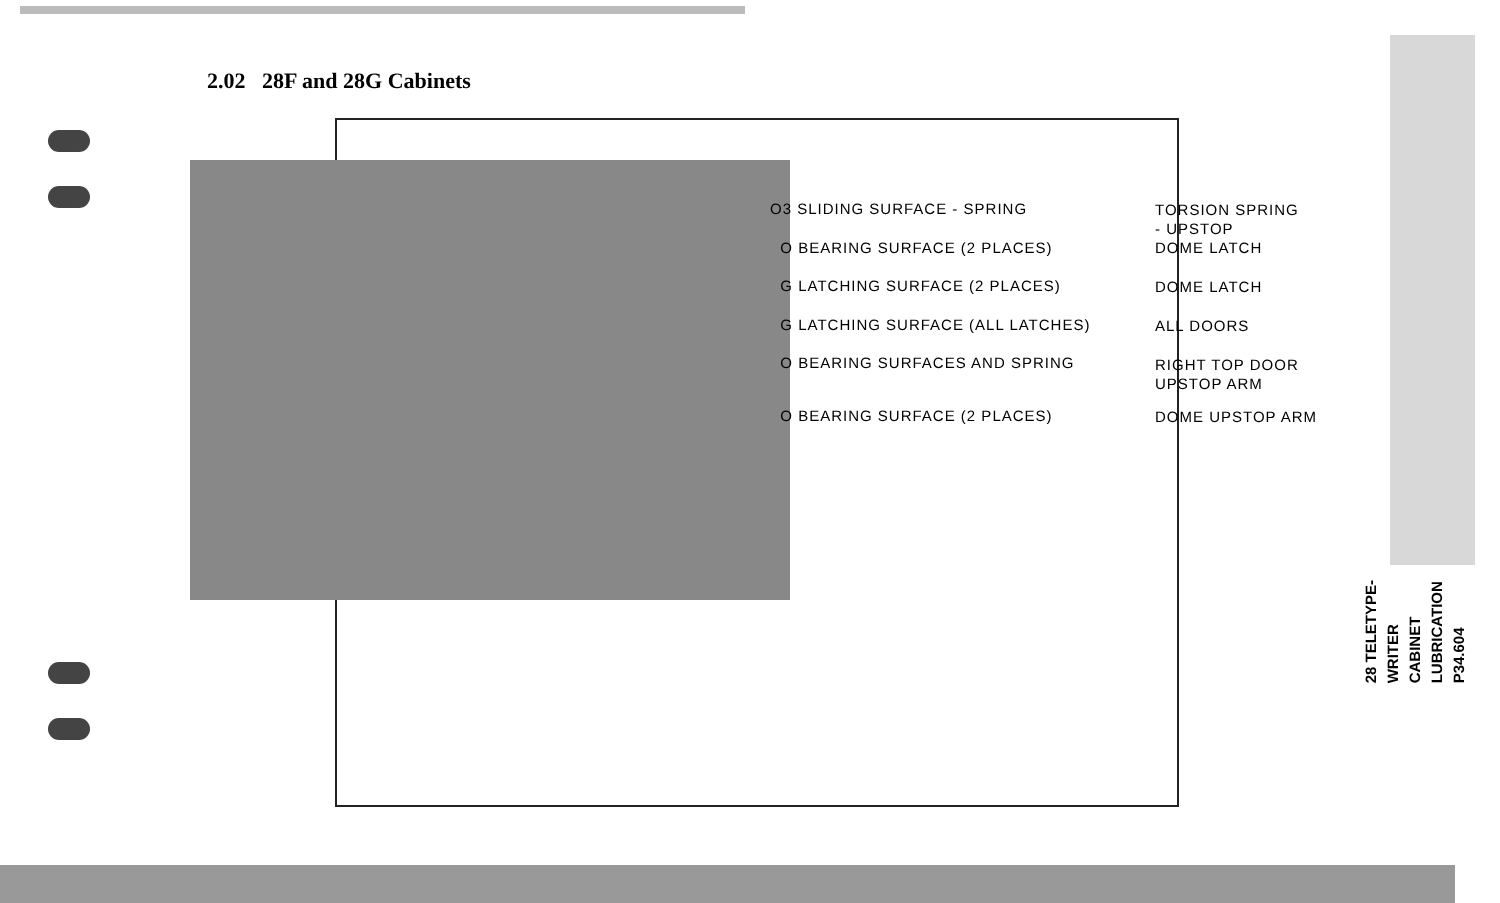2.02 28F and 28G Cabinets
O3 SLIDING SURFACE - SPRING
O BEARING SURFACE (2 PLACES)
G LATCHING SURFACE (2 PLACES)
G LATCHING SURFACE (ALL LATCHES)
O BEARING SURFACES AND SPRING
O BEARING SURFACE (2 PLACES)
TORSION SPRING
- UPSTOP
DOME LATCH
DOME LATCH
ALL DOORS
RIGHT TOP DOOR
UPSTOP ARM
DOME UPSTOP ARM
28 TELETYPE-
WRITER
CABINET
LUBRICATION
P34.604